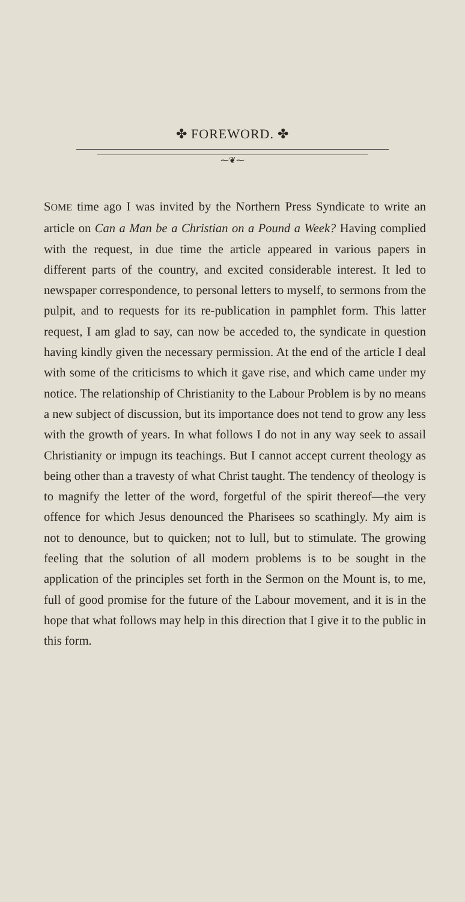✤ FOREWORD. ✤
⁓❦⁓
SOME time ago I was invited by the Northern Press Syndicate to write an article on Can a Man be a Christian on a Pound a Week? Having complied with the request, in due time the article appeared in various papers in different parts of the country, and excited considerable interest. It led to newspaper correspondence, to personal letters to myself, to sermons from the pulpit, and to requests for its re-publication in pamphlet form. This latter request, I am glad to say, can now be acceded to, the syndicate in question having kindly given the necessary permission. At the end of the article I deal with some of the criticisms to which it gave rise, and which came under my notice. The relationship of Christianity to the Labour Problem is by no means a new subject of discussion, but its importance does not tend to grow any less with the growth of years. In what follows I do not in any way seek to assail Christianity or impugn its teachings. But I cannot accept current theology as being other than a travesty of what Christ taught. The tendency of theology is to magnify the letter of the word, forgetful of the spirit thereof—the very offence for which Jesus denounced the Pharisees so scathingly. My aim is not to denounce, but to quicken; not to lull, but to stimulate. The growing feeling that the solution of all modern problems is to be sought in the application of the principles set forth in the Sermon on the Mount is, to me, full of good promise for the future of the Labour movement, and it is in the hope that what follows may help in this direction that I give it to the public in this form.